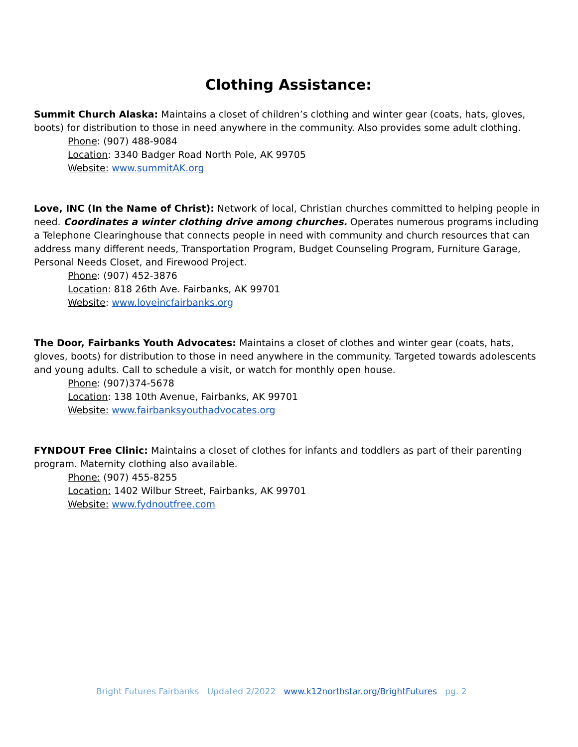Clothing Assistance:
Summit Church Alaska: Maintains a closet of children’s clothing and winter gear (coats, hats, gloves, boots) for distribution to those in need anywhere in the community. Also provides some adult clothing.
Phone: (907) 488-9084
Location: 3340 Badger Road North Pole, AK 99705
Website: www.summitAK.org
Love, INC (In the Name of Christ): Network of local, Christian churches committed to helping people in need. Coordinates a winter clothing drive among churches. Operates numerous programs including a Telephone Clearinghouse that connects people in need with community and church resources that can address many different needs, Transportation Program, Budget Counseling Program, Furniture Garage, Personal Needs Closet, and Firewood Project.
Phone: (907) 452-3876
Location: 818 26th Ave. Fairbanks, AK 99701
Website: www.loveincfairbanks.org
The Door, Fairbanks Youth Advocates: Maintains a closet of clothes and winter gear (coats, hats, gloves, boots) for distribution to those in need anywhere in the community. Targeted towards adolescents and young adults. Call to schedule a visit, or watch for monthly open house.
Phone: (907)374-5678
Location: 138 10th Avenue, Fairbanks, AK 99701
Website: www.fairbanksyouthadvocates.org
FYNDOUT Free Clinic: Maintains a closet of clothes for infants and toddlers as part of their parenting program. Maternity clothing also available.
Phone: (907) 455-8255
Location: 1402 Wilbur Street, Fairbanks, AK 99701
Website: www.fydnoutfree.com
Bright Futures Fairbanks Updated 2/2022 www.k12northstar.org/BrightFutures pg. 2